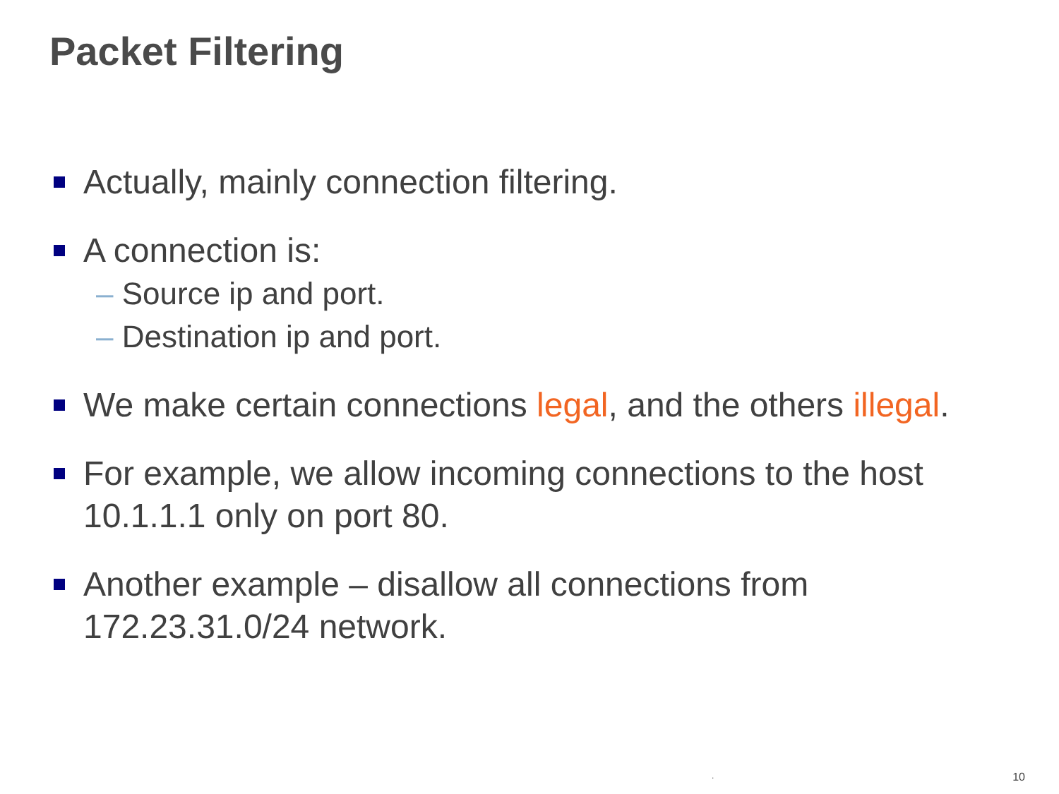Packet Filtering
Actually, mainly connection filtering.
A connection is:
– Source ip and port.
– Destination ip and port.
We make certain connections legal, and the others illegal.
For example, we allow incoming connections to the host 10.1.1.1 only on port 80.
Another example – disallow all connections from 172.23.31.0/24 network.
. 10